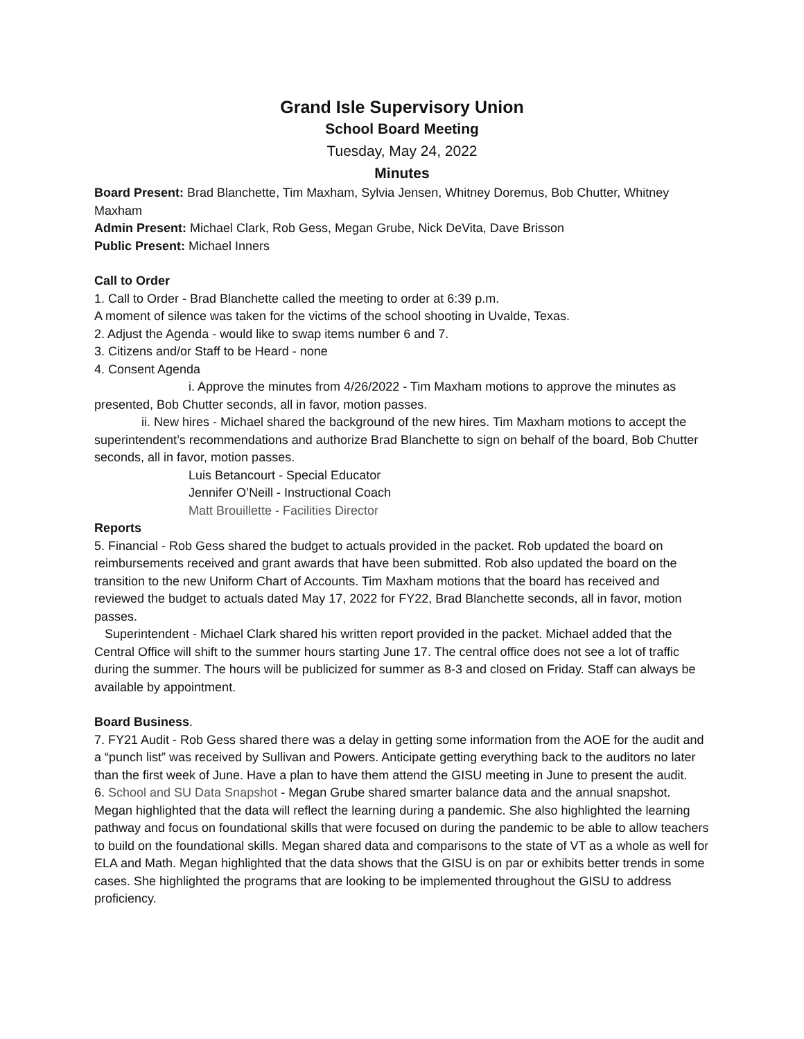Grand Isle Supervisory Union
School Board Meeting
Tuesday, May 24, 2022
Minutes
Board Present: Brad Blanchette, Tim Maxham, Sylvia Jensen, Whitney Doremus, Bob Chutter, Whitney Maxham
Admin Present: Michael Clark, Rob Gess, Megan Grube, Nick DeVita, Dave Brisson
Public Present: Michael Inners
Call to Order
1. Call to Order - Brad Blanchette called the meeting to order at 6:39 p.m.
A moment of silence was taken for the victims of the school shooting in Uvalde, Texas.
2. Adjust the Agenda - would like to swap items number 6 and 7.
3. Citizens and/or Staff to be Heard - none
4. Consent Agenda
i. Approve the minutes from 4/26/2022 - Tim Maxham motions to approve the minutes as presented, Bob Chutter seconds, all in favor, motion passes.
ii. New hires - Michael shared the background of the new hires. Tim Maxham motions to accept the superintendent’s recommendations and authorize Brad Blanchette to sign on behalf of the board, Bob Chutter seconds, all in favor, motion passes.
Luis Betancourt - Special Educator
Jennifer O’Neill - Instructional Coach
Matt Brouillette - Facilities Director
Reports
5. Financial - Rob Gess shared the budget to actuals provided in the packet. Rob updated the board on reimbursements received and grant awards that have been submitted. Rob also updated the board on the transition to the new Uniform Chart of Accounts. Tim Maxham motions that the board has received and reviewed the budget to actuals dated May 17, 2022 for FY22, Brad Blanchette seconds, all in favor, motion passes.
Superintendent - Michael Clark shared his written report provided in the packet. Michael added that the Central Office will shift to the summer hours starting June 17. The central office does not see a lot of traffic during the summer. The hours will be publicized for summer as 8-3 and closed on Friday. Staff can always be available by appointment.
Board Business.
7. FY21 Audit - Rob Gess shared there was a delay in getting some information from the AOE for the audit and a “punch list” was received by Sullivan and Powers. Anticipate getting everything back to the auditors no later than the first week of June. Have a plan to have them attend the GISU meeting in June to present the audit.
6. School and SU Data Snapshot - Megan Grube shared smarter balance data and the annual snapshot. Megan highlighted that the data will reflect the learning during a pandemic. She also highlighted the learning pathway and focus on foundational skills that were focused on during the pandemic to be able to allow teachers to build on the foundational skills. Megan shared data and comparisons to the state of VT as a whole as well for ELA and Math. Megan highlighted that the data shows that the GISU is on par or exhibits better trends in some cases. She highlighted the programs that are looking to be implemented throughout the GISU to address proficiency.